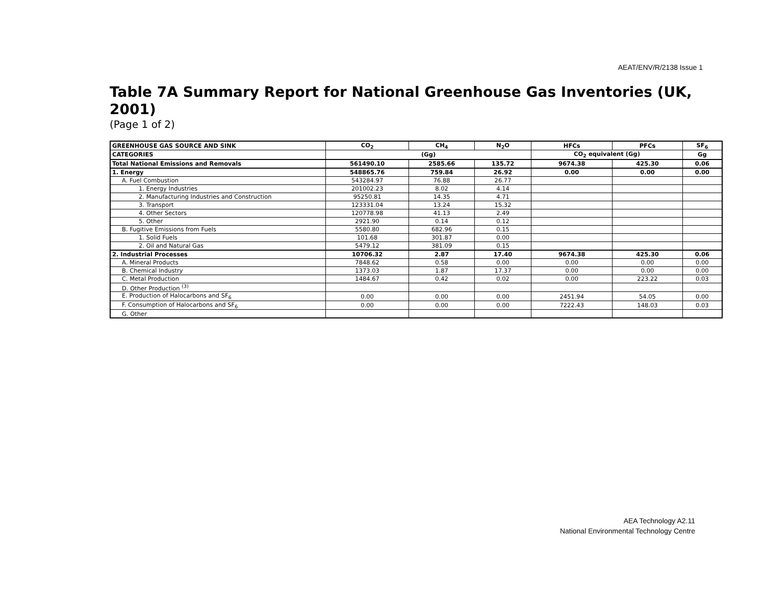AEAT/ENV/R/2138 Issue 1
Table 7A Summary Report for National Greenhouse Gas Inventories (UK, 2001)
(Page 1 of 2)
| GREENHOUSE GAS SOURCE AND SINK | CO<sub>2</sub> | CH<sub>4</sub> | N<sub>2</sub>O | HFCs | PFCs | SF<sub>6</sub> |
| --- | --- | --- | --- | --- | --- | --- |
| CATEGORIES | (Gg) | | | CO<sub>2</sub> equivalent (Gg) | | Gg |
| Total National Emissions and Removals | 561490.10 | 2585.66 | 135.72 | 9674.38 | 425.30 | 0.06 |
| 1. Energy | 548865.76 | 759.84 | 26.92 | 0.00 | 0.00 | 0.00 |
| A. Fuel Combustion | 543284.97 | 76.88 | 26.77 | | | |
| 1. Energy Industries | 201002.23 | 8.02 | 4.14 | | | |
| 2. Manufacturing Industries and Construction | 95250.81 | 14.35 | 4.71 | | | |
| 3. Transport | 123331.04 | 13.24 | 15.32 | | | |
| 4. Other Sectors | 120778.98 | 41.13 | 2.49 | | | |
| 5. Other | 2921.90 | 0.14 | 0.12 | | | |
| B. Fugitive Emissions from Fuels | 5580.80 | 682.96 | 0.15 | | | |
| 1. Solid Fuels | 101.68 | 301.87 | 0.00 | | | |
| 2. Oil and Natural Gas | 5479.12 | 381.09 | 0.15 | | | |
| 2. Industrial Processes | 10706.32 | 2.87 | 17.40 | 9674.38 | 425.30 | 0.06 |
| A. Mineral Products | 7848.62 | 0.58 | 0.00 | 0.00 | 0.00 | 0.00 |
| B. Chemical Industry | 1373.03 | 1.87 | 17.37 | 0.00 | 0.00 | 0.00 |
| C. Metal Production | 1484.67 | 0.42 | 0.02 | 0.00 | 223.22 | 0.03 |
| D. Other Production <sup>(3)</sup> | | | | | | |
| E. Production of Halocarbons and SF<sub>6</sub> | 0.00 | 0.00 | 0.00 | 2451.94 | 54.05 | 0.00 |
| F. Consumption of Halocarbons and SF<sub>6</sub> | 0.00 | 0.00 | 0.00 | 7222.43 | 148.03 | 0.03 |
| G. Other | | | | | | |
AEA Technology A2.11
National Environmental Technology Centre